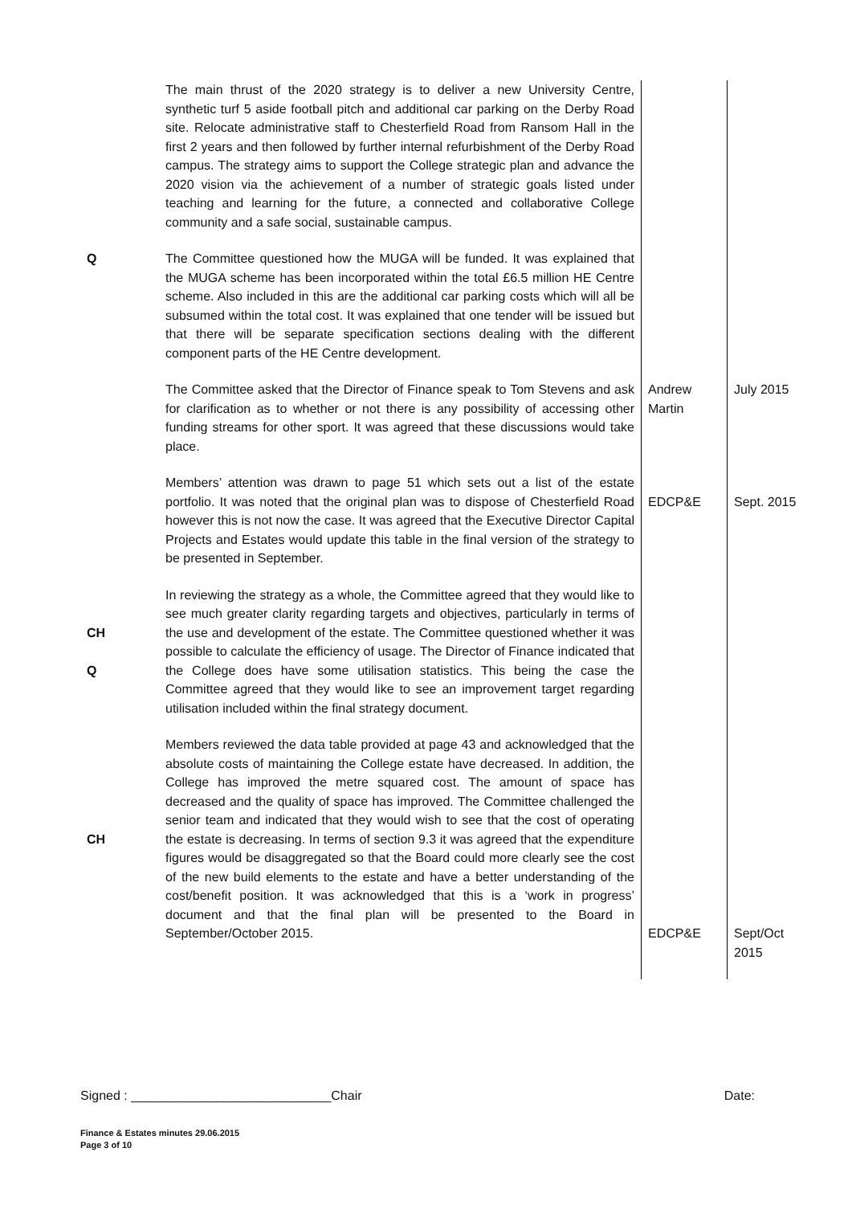| | The main thrust of the 2020 strategy is to deliver a new University Centre, synthetic turf 5 aside football pitch and additional car parking on the Derby Road site. Relocate administrative staff to Chesterfield Road from Ransom Hall in the first 2 years and then followed by further internal refurbishment of the Derby Road campus. The strategy aims to support the College strategic plan and advance the 2020 vision via the achievement of a number of strategic goals listed under teaching and learning for the future, a connected and collaborative College community and a safe social, sustainable campus. | | |
| Q | The Committee questioned how the MUGA will be funded. It was explained that the MUGA scheme has been incorporated within the total £6.5 million HE Centre scheme. Also included in this are the additional car parking costs which will all be subsumed within the total cost. It was explained that one tender will be issued but that there will be separate specification sections dealing with the different component parts of the HE Centre development. | | |
| | The Committee asked that the Director of Finance speak to Tom Stevens and ask for clarification as to whether or not there is any possibility of accessing other funding streams for other sport. It was agreed that these discussions would take place. | Andrew Martin | July 2015 |
| | Members’ attention was drawn to page 51 which sets out a list of the estate portfolio. It was noted that the original plan was to dispose of Chesterfield Road however this is not now the case. It was agreed that the Executive Director Capital Projects and Estates would update this table in the final version of the strategy to be presented in September. | EDCP&E | Sept. 2015 |
| CH Q | In reviewing the strategy as a whole, the Committee agreed that they would like to see much greater clarity regarding targets and objectives, particularly in terms of the use and development of the estate. The Committee questioned whether it was possible to calculate the efficiency of usage. The Director of Finance indicated that the College does have some utilisation statistics. This being the case the Committee agreed that they would like to see an improvement target regarding utilisation included within the final strategy document. | | |
| CH | Members reviewed the data table provided at page 43 and acknowledged that the absolute costs of maintaining the College estate have decreased. In addition, the College has improved the metre squared cost. The amount of space has decreased and the quality of space has improved. The Committee challenged the senior team and indicated that they would wish to see that the cost of operating the estate is decreasing. In terms of section 9.3 it was agreed that the expenditure figures would be disaggregated so that the Board could more clearly see the cost of the new build elements to the estate and have a better understanding of the cost/benefit position. It was acknowledged that this is a ‘work in progress’ document and that the final plan will be presented to the Board in September/October 2015. | EDCP&E | Sept/Oct 2015 |
Signed : ____________________________Chair Date:
Finance & Estates minutes 29.06.2015
Page 3 of 10